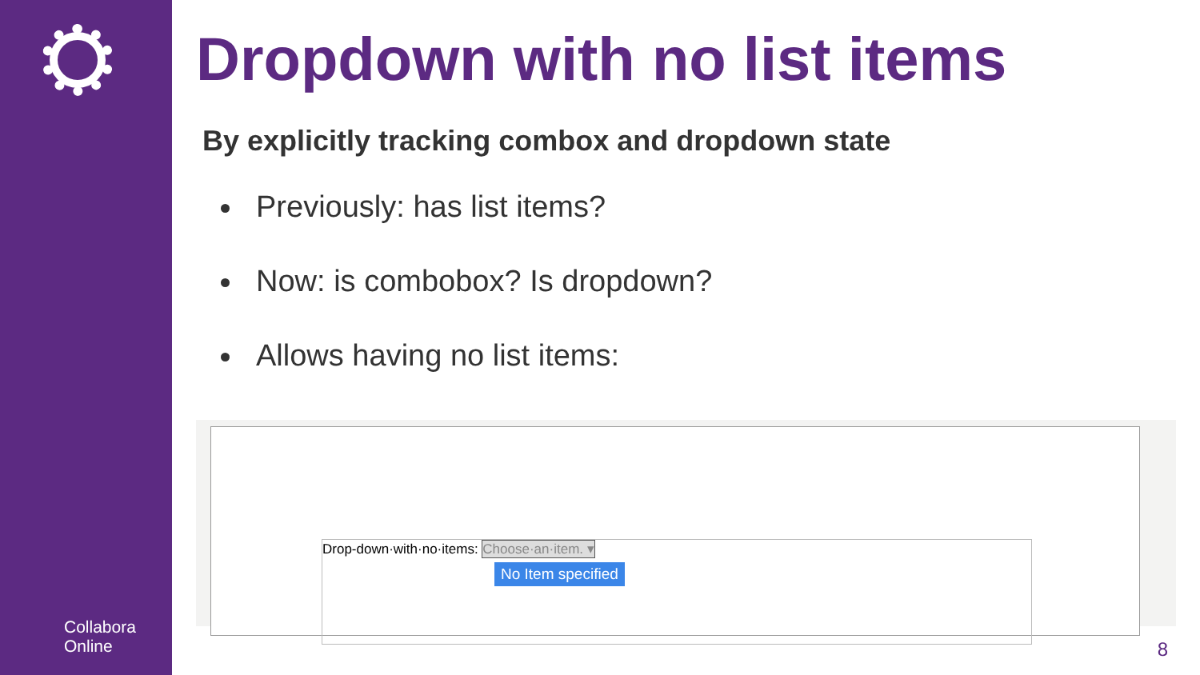Collabora
Online
Dropdown with no list items
By explicitly tracking combox and dropdown state
Previously: has list items?
Now: is combobox? Is dropdown?
Allows having no list items:
Drop-down·with·no·items: Choose·an·item. ▾
No Item specified
8